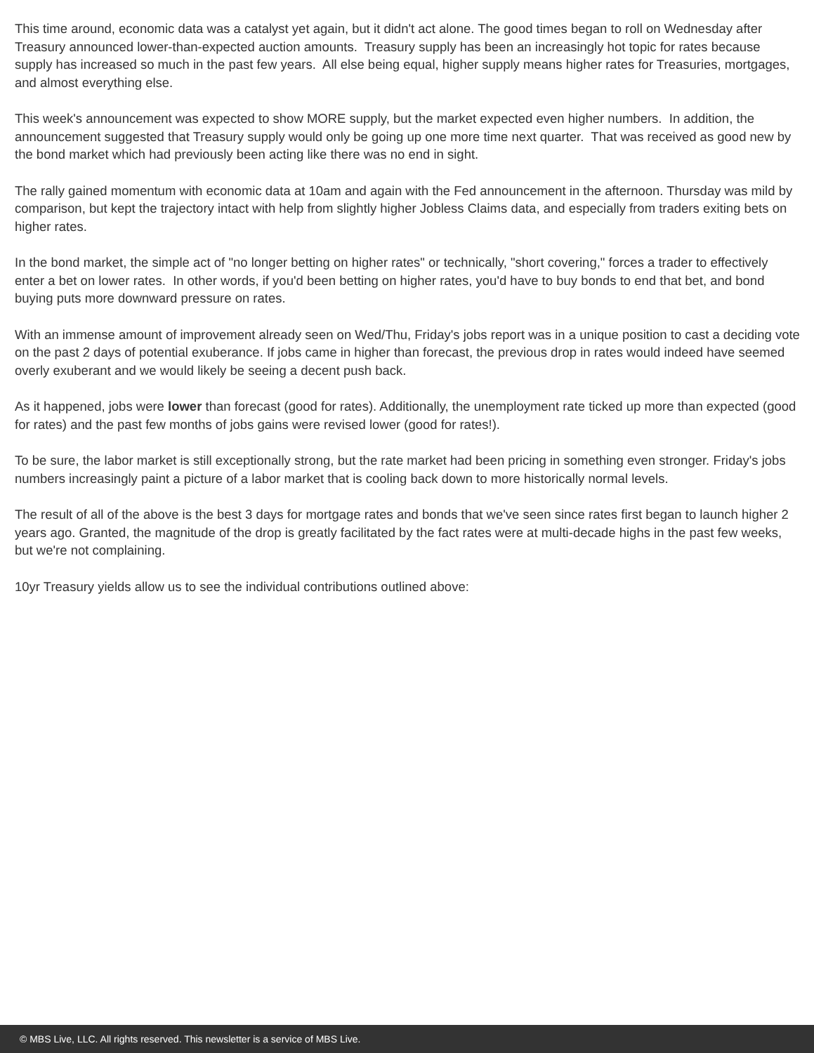This time around, economic data was a catalyst yet again, but it didn't act alone. The good times began to roll on Wednesday after Treasury announced lower-than-expected auction amounts. Treasury supply has been an increasingly hot topic for rates because supply has increased so much in the past few years. All else being equal, higher supply means higher rates for Treasuries, mortgages, and almost everything else.
This week's announcement was expected to show MORE supply, but the market expected even higher numbers. In addition, the announcement suggested that Treasury supply would only be going up one more time next quarter. That was received as good new by the bond market which had previously been acting like there was no end in sight.
The rally gained momentum with economic data at 10am and again with the Fed announcement in the afternoon. Thursday was mild by comparison, but kept the trajectory intact with help from slightly higher Jobless Claims data, and especially from traders exiting bets on higher rates.
In the bond market, the simple act of "no longer betting on higher rates" or technically, "short covering," forces a trader to effectively enter a bet on lower rates. In other words, if you'd been betting on higher rates, you'd have to buy bonds to end that bet, and bond buying puts more downward pressure on rates.
With an immense amount of improvement already seen on Wed/Thu, Friday's jobs report was in a unique position to cast a deciding vote on the past 2 days of potential exuberance. If jobs came in higher than forecast, the previous drop in rates would indeed have seemed overly exuberant and we would likely be seeing a decent push back.
As it happened, jobs were lower than forecast (good for rates). Additionally, the unemployment rate ticked up more than expected (good for rates) and the past few months of jobs gains were revised lower (good for rates!).
To be sure, the labor market is still exceptionally strong, but the rate market had been pricing in something even stronger. Friday's jobs numbers increasingly paint a picture of a labor market that is cooling back down to more historically normal levels.
The result of all of the above is the best 3 days for mortgage rates and bonds that we've seen since rates first began to launch higher 2 years ago. Granted, the magnitude of the drop is greatly facilitated by the fact rates were at multi-decade highs in the past few weeks, but we're not complaining.
10yr Treasury yields allow us to see the individual contributions outlined above:
© MBS Live, LLC. All rights reserved. This newsletter is a service of MBS Live.